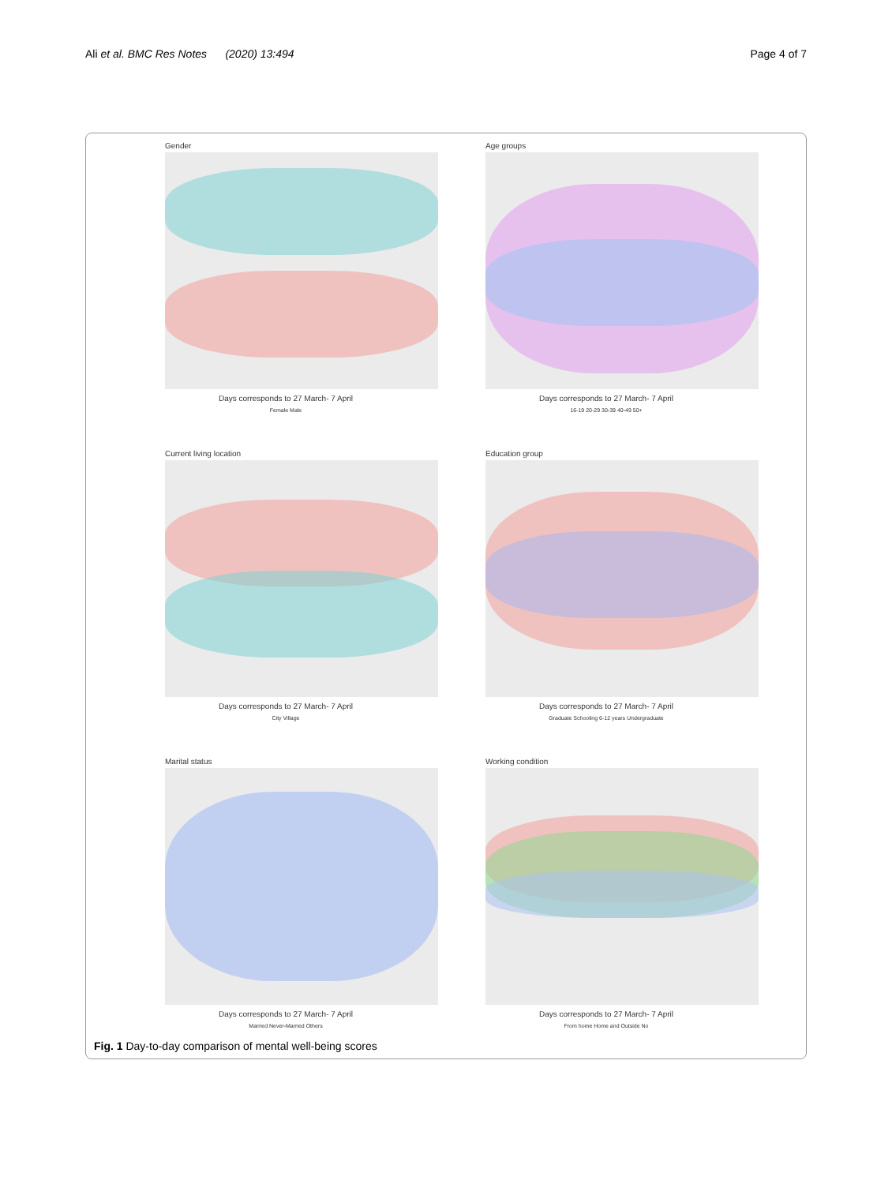Ali et al. BMC Res Notes (2020) 13:494 Page 4 of 7
Gender
Days corresponds to 27 March- 7 April
Female Male
Age groups
Days corresponds to 27 March- 7 April
16-19 20-29 30-39 40-49 50+
Current living location
Days corresponds to 27 March- 7 April
City Village
Education group
Days corresponds to 27 March- 7 April
Graduate Schooling 6-12 years Undergraduate
Marital status
Days corresponds to 27 March- 7 April
Married Never-Married Others
Working condition
Days corresponds to 27 March- 7 April
From home Home and Outside No
Fig. 1 Day-to-day comparison of mental well-being scores